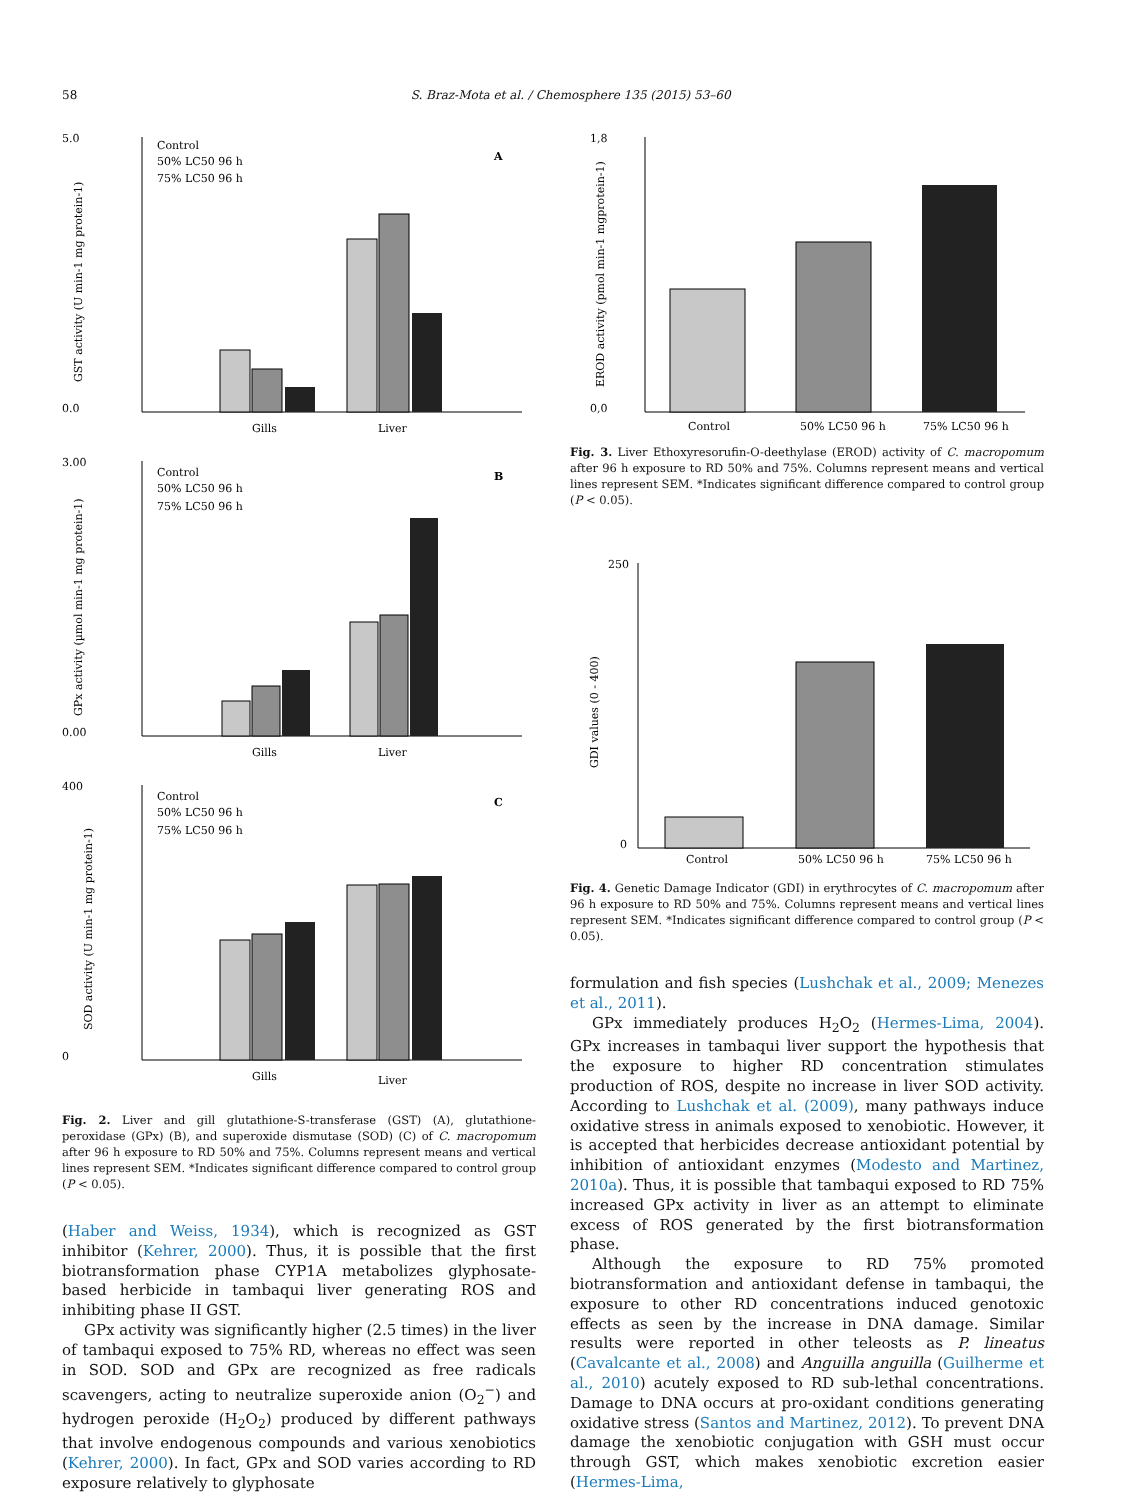58 S. Braz-Mota et al. / Chemosphere 135 (2015) 53–60
5.0
0.0
GST activity (U min-1 mg protein-1)
Control
50% LC50 96 h
75% LC50 96 h
A
Gills
Liver
3.00
0.00
GPx activity (µmol min-1 mg protein-1)
Control
50% LC50 96 h
75% LC50 96 h
B
Gills
Liver
400
0
SOD activity (U min-1 mg protein-1)
Control
50% LC50 96 h
75% LC50 96 h
C
Gills
Liver
Fig. 2. Liver and gill glutathione-S-transferase (GST) (A), glutathione-peroxidase (GPx) (B), and superoxide dismutase (SOD) (C) of C. macropomum after 96 h exposure to RD 50% and 75%. Columns represent means and vertical lines represent SEM. *Indicates significant difference compared to control group (P < 0.05).
(Haber and Weiss, 1934), which is recognized as GST inhibitor (Kehrer, 2000). Thus, it is possible that the first biotransformation phase CYP1A metabolizes glyphosate-based herbicide in tambaqui liver generating ROS and inhibiting phase II GST.
GPx activity was significantly higher (2.5 times) in the liver of tambaqui exposed to 75% RD, whereas no effect was seen in SOD. SOD and GPx are recognized as free radicals scavengers, acting to neutralize superoxide anion (O<sub>2</sub><sup>−</sup>) and hydrogen peroxide (H<sub>2</sub>O<sub>2</sub>) produced by different pathways that involve endogenous compounds and various xenobiotics (Kehrer, 2000). In fact, GPx and SOD varies according to RD exposure relatively to glyphosate
1,8
0,0
EROD activity (pmol min-1 mgprotein-1)
Control
50% LC50 96 h
75% LC50 96 h
Fig. 3. Liver Ethoxyresorufin-O-deethylase (EROD) activity of C. macropomum after 96 h exposure to RD 50% and 75%. Columns represent means and vertical lines represent SEM. *Indicates significant difference compared to control group (P < 0.05).
250
0
GDI values (0 - 400)
Control
50% LC50 96 h
75% LC50 96 h
Fig. 4. Genetic Damage Indicator (GDI) in erythrocytes of C. macropomum after 96 h exposure to RD 50% and 75%. Columns represent means and vertical lines represent SEM. *Indicates significant difference compared to control group (P < 0.05).
formulation and fish species (Lushchak et al., 2009; Menezes et al., 2011).
GPx immediately produces H<sub>2</sub>O<sub>2</sub> (Hermes-Lima, 2004). GPx increases in tambaqui liver support the hypothesis that the exposure to higher RD concentration stimulates production of ROS, despite no increase in liver SOD activity. According to Lushchak et al. (2009), many pathways induce oxidative stress in animals exposed to xenobiotic. However, it is accepted that herbicides decrease antioxidant potential by inhibition of antioxidant enzymes (Modesto and Martinez, 2010a). Thus, it is possible that tambaqui exposed to RD 75% increased GPx activity in liver as an attempt to eliminate excess of ROS generated by the first biotransformation phase.
Although the exposure to RD 75% promoted biotransformation and antioxidant defense in tambaqui, the exposure to other RD concentrations induced genotoxic effects as seen by the increase in DNA damage. Similar results were reported in other teleosts as P. lineatus (Cavalcante et al., 2008) and Anguilla anguilla (Guilherme et al., 2010) acutely exposed to RD sub-lethal concentrations. Damage to DNA occurs at pro-oxidant conditions generating oxidative stress (Santos and Martinez, 2012). To prevent DNA damage the xenobiotic conjugation with GSH must occur through GST, which makes xenobiotic excretion easier (Hermes-Lima,